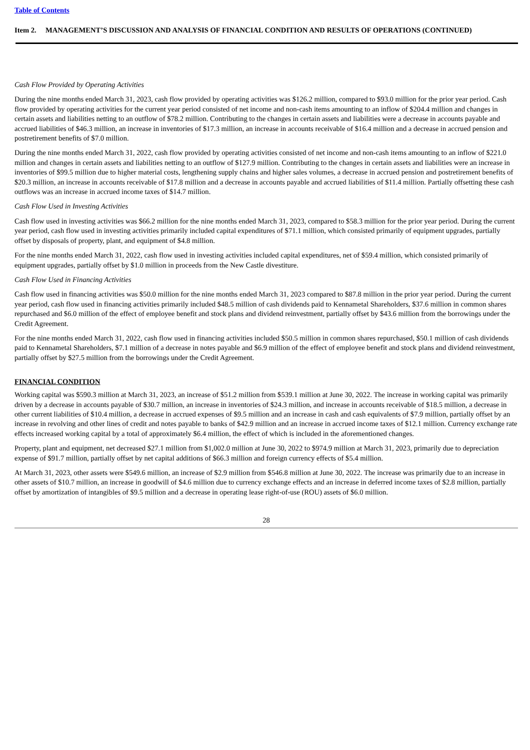Table of Contents
Item 2. MANAGEMENT’S DISCUSSION AND ANALYSIS OF FINANCIAL CONDITION AND RESULTS OF OPERATIONS (CONTINUED)
Cash Flow Provided by Operating Activities
During the nine months ended March 31, 2023, cash flow provided by operating activities was $126.2 million, compared to $93.0 million for the prior year period. Cash flow provided by operating activities for the current year period consisted of net income and non-cash items amounting to an inflow of $204.4 million and changes in certain assets and liabilities netting to an outflow of $78.2 million. Contributing to the changes in certain assets and liabilities were a decrease in accounts payable and accrued liabilities of $46.3 million, an increase in inventories of $17.3 million, an increase in accounts receivable of $16.4 million and a decrease in accrued pension and postretirement benefits of $7.0 million.
During the nine months ended March 31, 2022, cash flow provided by operating activities consisted of net income and non-cash items amounting to an inflow of $221.0 million and changes in certain assets and liabilities netting to an outflow of $127.9 million. Contributing to the changes in certain assets and liabilities were an increase in inventories of $99.5 million due to higher material costs, lengthening supply chains and higher sales volumes, a decrease in accrued pension and postretirement benefits of $20.3 million, an increase in accounts receivable of $17.8 million and a decrease in accounts payable and accrued liabilities of $11.4 million. Partially offsetting these cash outflows was an increase in accrued income taxes of $14.7 million.
Cash Flow Used in Investing Activities
Cash flow used in investing activities was $66.2 million for the nine months ended March 31, 2023, compared to $58.3 million for the prior year period. During the current year period, cash flow used in investing activities primarily included capital expenditures of $71.1 million, which consisted primarily of equipment upgrades, partially offset by disposals of property, plant, and equipment of $4.8 million.
For the nine months ended March 31, 2022, cash flow used in investing activities included capital expenditures, net of $59.4 million, which consisted primarily of equipment upgrades, partially offset by $1.0 million in proceeds from the New Castle divestiture.
Cash Flow Used in Financing Activities
Cash flow used in financing activities was $50.0 million for the nine months ended March 31, 2023 compared to $87.8 million in the prior year period. During the current year period, cash flow used in financing activities primarily included $48.5 million of cash dividends paid to Kennametal Shareholders, $37.6 million in common shares repurchased and $6.0 million of the effect of employee benefit and stock plans and dividend reinvestment, partially offset by $43.6 million from the borrowings under the Credit Agreement.
For the nine months ended March 31, 2022, cash flow used in financing activities included $50.5 million in common shares repurchased, $50.1 million of cash dividends paid to Kennametal Shareholders, $7.1 million of a decrease in notes payable and $6.9 million of the effect of employee benefit and stock plans and dividend reinvestment, partially offset by $27.5 million from the borrowings under the Credit Agreement.
FINANCIAL CONDITION
Working capital was $590.3 million at March 31, 2023, an increase of $51.2 million from $539.1 million at June 30, 2022. The increase in working capital was primarily driven by a decrease in accounts payable of $30.7 million, an increase in inventories of $24.3 million, and increase in accounts receivable of $18.5 million, a decrease in other current liabilities of $10.4 million, a decrease in accrued expenses of $9.5 million and an increase in cash and cash equivalents of $7.9 million, partially offset by an increase in revolving and other lines of credit and notes payable to banks of $42.9 million and an increase in accrued income taxes of $12.1 million. Currency exchange rate effects increased working capital by a total of approximately $6.4 million, the effect of which is included in the aforementioned changes.
Property, plant and equipment, net decreased $27.1 million from $1,002.0 million at June 30, 2022 to $974.9 million at March 31, 2023, primarily due to depreciation expense of $91.7 million, partially offset by net capital additions of $66.3 million and foreign currency effects of $5.4 million.
At March 31, 2023, other assets were $549.6 million, an increase of $2.9 million from $546.8 million at June 30, 2022. The increase was primarily due to an increase in other assets of $10.7 million, an increase in goodwill of $4.6 million due to currency exchange effects and an increase in deferred income taxes of $2.8 million, partially offset by amortization of intangibles of $9.5 million and a decrease in operating lease right-of-use (ROU) assets of $6.0 million.
28